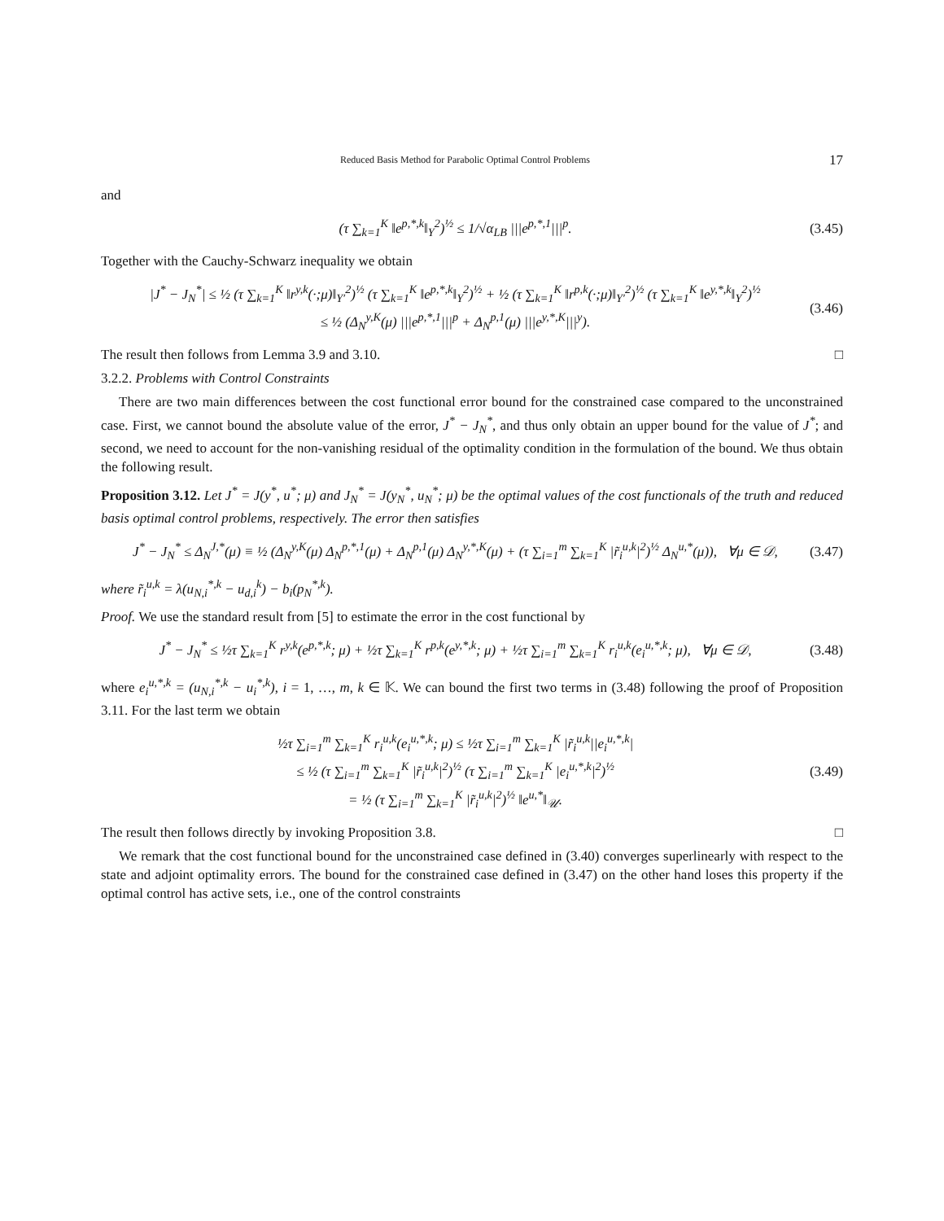Reduced Basis Method for Parabolic Optimal Control Problems 17
and
(τ ∑<sub>k=1</sub><sup>K</sup> ‖e<sup>p,*,k</sup>‖<sub>Y</sub><sup>2</sup>)<sup>½</sup> ≤ 1/√α<sub>LB</sub> |||e<sup>p,*,1</sup>|||<sup>p</sup>. (3.45)
Together with the Cauchy-Schwarz inequality we obtain
|J<sup>*</sup> − J<sub>N</sub><sup>*</sup>| ≤ ½ (τ ∑<sub>k=1</sub><sup>K</sup> ‖r<sup>y,k</sup>(·;μ)‖<sub>Y′</sub><sup>2</sup>)<sup>½</sup> (τ ∑<sub>k=1</sub><sup>K</sup> ‖e<sup>p,*,k</sup>‖<sub>Y</sub><sup>2</sup>)<sup>½</sup> + ½ (τ ∑<sub>k=1</sub><sup>K</sup> ‖r<sup>p,k</sup>(·;μ)‖<sub>Y′</sub><sup>2</sup>)<sup>½</sup> (τ ∑<sub>k=1</sub><sup>K</sup> ‖e<sup>y,*,k</sup>‖<sub>Y</sub><sup>2</sup>)<sup>½</sup>
≤ ½ (Δ<sub>N</sub><sup>y,K</sup>(μ) |||e<sup>p,*,1</sup>|||<sup>p</sup> + Δ<sub>N</sub><sup>p,1</sup>(μ) |||e<sup>y,*,K</sup>|||<sup>y</sup>). (3.46)
The result then follows from Lemma 3.9 and 3.10. □
3.2.2. Problems with Control Constraints
There are two main differences between the cost functional error bound for the constrained case compared to the unconstrained case. First, we cannot bound the absolute value of the error, J<sup>*</sup> − J<sub>N</sub><sup>*</sup>, and thus only obtain an upper bound for the value of J<sup>*</sup>; and second, we need to account for the non-vanishing residual of the optimality condition in the formulation of the bound. We thus obtain the following result.
Proposition 3.12. Let J<sup>*</sup> = J(y<sup>*</sup>, u<sup>*</sup>; μ) and J<sub>N</sub><sup>*</sup> = J(y<sub>N</sub><sup>*</sup>, u<sub>N</sub><sup>*</sup>; μ) be the optimal values of the cost functionals of the truth and reduced basis optimal control problems, respectively. The error then satisfies
J<sup>*</sup> − J<sub>N</sub><sup>*</sup> ≤ Δ<sub>N</sub><sup>J,*</sup>(μ) ≡ ½ (Δ<sub>N</sub><sup>y,K</sup>(μ) Δ<sub>N</sub><sup>p,*,1</sup>(μ) + Δ<sub>N</sub><sup>p,1</sup>(μ) Δ<sub>N</sub><sup>y,*,K</sup>(μ) + (τ ∑<sub>i=1</sub><sup>m</sup> ∑<sub>k=1</sub><sup>K</sup> |r̃<sub>i</sub><sup>u,k</sup>|<sup>2</sup>)<sup>½</sup> Δ<sub>N</sub><sup>u,*</sup>(μ)), ∀μ ∈ 𝒟, (3.47)
where r̃<sub>i</sub><sup>u,k</sup> = λ(u<sub>N,i</sub><sup>*,k</sup> − u<sub>d,i</sub><sup>k</sup>) − b<sub>i</sub>(p<sub>N</sub><sup>*,k</sup>).
Proof. We use the standard result from [5] to estimate the error in the cost functional by
J<sup>*</sup> − J<sub>N</sub><sup>*</sup> ≤ ½τ ∑<sub>k=1</sub><sup>K</sup> r<sup>y,k</sup>(e<sup>p,*,k</sup>; μ) + ½τ ∑<sub>k=1</sub><sup>K</sup> r<sup>p,k</sup>(e<sup>y,*,k</sup>; μ) + ½τ ∑<sub>i=1</sub><sup>m</sup> ∑<sub>k=1</sub><sup>K</sup> r<sub>i</sub><sup>u,k</sup>(e<sub>i</sub><sup>u,*,k</sup>; μ), ∀μ ∈ 𝒟, (3.48)
where e<sub>i</sub><sup>u,*,k</sup> = (u<sub>N,i</sub><sup>*,k</sup> − u<sub>i</sub><sup>*,k</sup>), i = 1, …, m, k ∈ 𝕂. We can bound the first two terms in (3.48) following the proof of Proposition 3.11. For the last term we obtain
½τ ∑<sub>i=1</sub><sup>m</sup> ∑<sub>k=1</sub><sup>K</sup> r<sub>i</sub><sup>u,k</sup>(e<sub>i</sub><sup>u,*,k</sup>; μ) ≤ ½τ ∑<sub>i=1</sub><sup>m</sup> ∑<sub>k=1</sub><sup>K</sup> |r̃<sub>i</sub><sup>u,k</sup>||e<sub>i</sub><sup>u,*,k</sup>|
≤ ½ (τ ∑<sub>i=1</sub><sup>m</sup> ∑<sub>k=1</sub><sup>K</sup> |r̃<sub>i</sub><sup>u,k</sup>|<sup>2</sup>)<sup>½</sup> (τ ∑<sub>i=1</sub><sup>m</sup> ∑<sub>k=1</sub><sup>K</sup> |e<sub>i</sub><sup>u,*,k</sup>|<sup>2</sup>)<sup>½</sup>
= ½ (τ ∑<sub>i=1</sub><sup>m</sup> ∑<sub>k=1</sub><sup>K</sup> |r̃<sub>i</sub><sup>u,k</sup>|<sup>2</sup>)<sup>½</sup> ‖e<sup>u,*</sup>‖<sub>𝒰</sub>. (3.49)
The result then follows directly by invoking Proposition 3.8. □
We remark that the cost functional bound for the unconstrained case defined in (3.40) converges superlinearly with respect to the state and adjoint optimality errors. The bound for the constrained case defined in (3.47) on the other hand loses this property if the optimal control has active sets, i.e., one of the control constraints